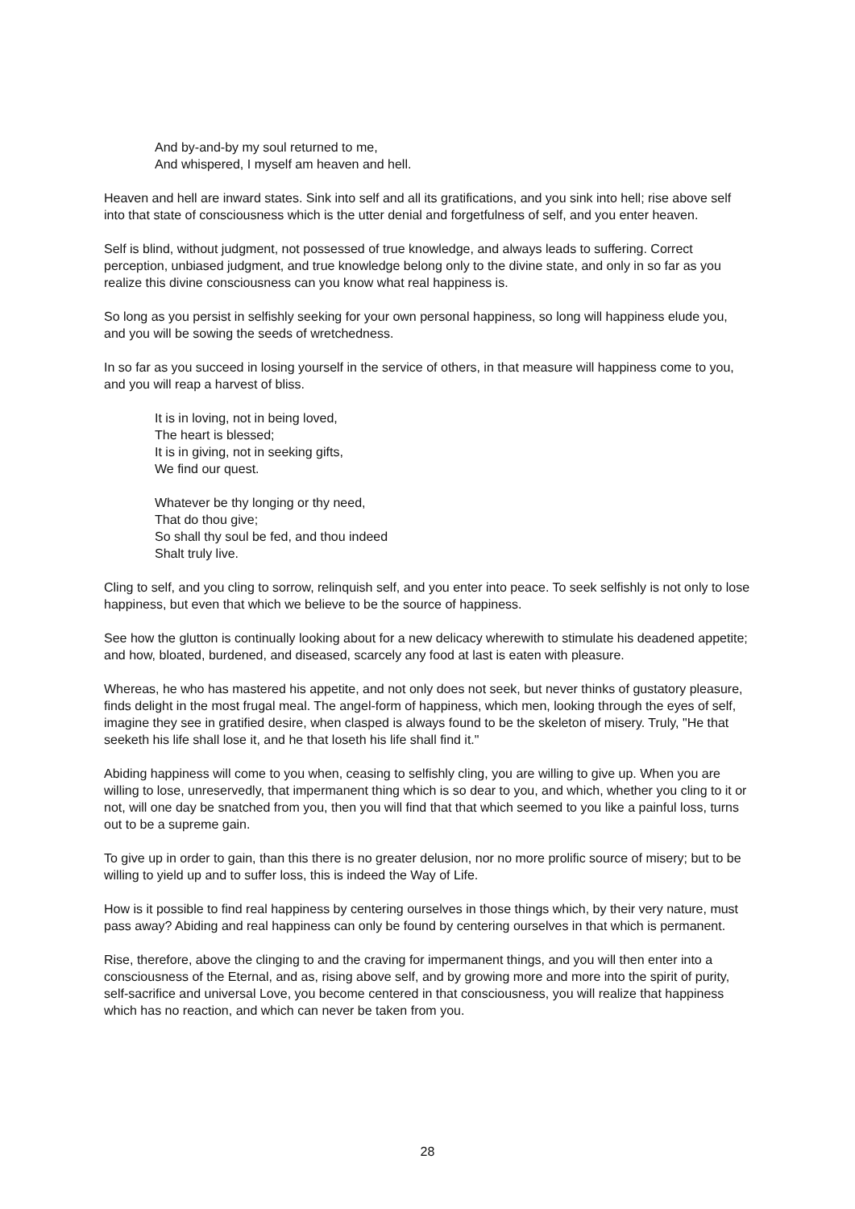And by-and-by my soul returned to me,
And whispered, I myself am heaven and hell.
Heaven and hell are inward states. Sink into self and all its gratifications, and you sink into hell; rise above self into that state of consciousness which is the utter denial and forgetfulness of self, and you enter heaven.
Self is blind, without judgment, not possessed of true knowledge, and always leads to suffering. Correct perception, unbiased judgment, and true knowledge belong only to the divine state, and only in so far as you realize this divine consciousness can you know what real happiness is.
So long as you persist in selfishly seeking for your own personal happiness, so long will happiness elude you, and you will be sowing the seeds of wretchedness.
In so far as you succeed in losing yourself in the service of others, in that measure will happiness come to you, and you will reap a harvest of bliss.
It is in loving, not in being loved,
The heart is blessed;
It is in giving, not in seeking gifts,
We find our quest.
Whatever be thy longing or thy need,
That do thou give;
So shall thy soul be fed, and thou indeed
Shalt truly live.
Cling to self, and you cling to sorrow, relinquish self, and you enter into peace. To seek selfishly is not only to lose happiness, but even that which we believe to be the source of happiness.
See how the glutton is continually looking about for a new delicacy wherewith to stimulate his deadened appetite; and how, bloated, burdened, and diseased, scarcely any food at last is eaten with pleasure.
Whereas, he who has mastered his appetite, and not only does not seek, but never thinks of gustatory pleasure, finds delight in the most frugal meal. The angel-form of happiness, which men, looking through the eyes of self, imagine they see in gratified desire, when clasped is always found to be the skeleton of misery. Truly, "He that seeketh his life shall lose it, and he that loseth his life shall find it."
Abiding happiness will come to you when, ceasing to selfishly cling, you are willing to give up. When you are willing to lose, unreservedly, that impermanent thing which is so dear to you, and which, whether you cling to it or not, will one day be snatched from you, then you will find that that which seemed to you like a painful loss, turns out to be a supreme gain.
To give up in order to gain, than this there is no greater delusion, nor no more prolific source of misery; but to be willing to yield up and to suffer loss, this is indeed the Way of Life.
How is it possible to find real happiness by centering ourselves in those things which, by their very nature, must pass away? Abiding and real happiness can only be found by centering ourselves in that which is permanent.
Rise, therefore, above the clinging to and the craving for impermanent things, and you will then enter into a consciousness of the Eternal, and as, rising above self, and by growing more and more into the spirit of purity, self-sacrifice and universal Love, you become centered in that consciousness, you will realize that happiness which has no reaction, and which can never be taken from you.
28